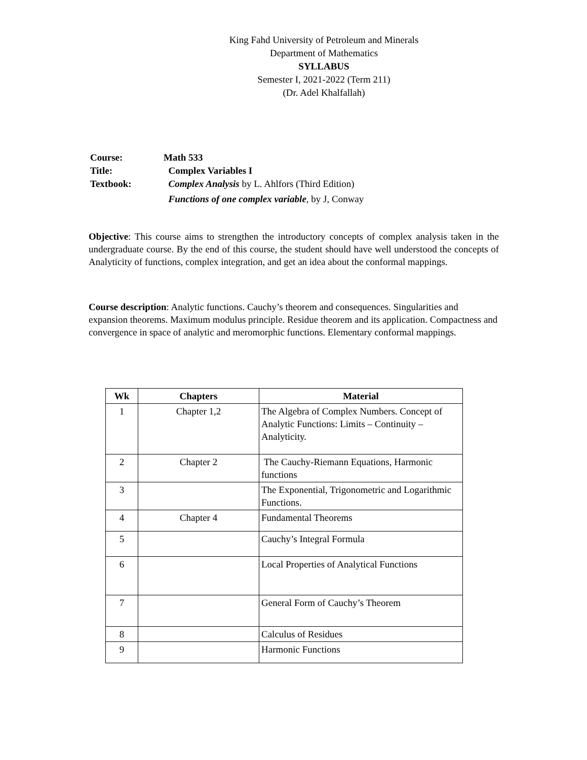King Fahd University of Petroleum and Minerals
Department of Mathematics
SYLLABUS
Semester I, 2021-2022 (Term 211)
(Dr. Adel Khalfallah)
Course: Math 533
Title: Complex Variables I
Textbook: Complex Analysis by L. Ahlfors (Third Edition)
Functions of one complex variable, by J, Conway
Objective: This course aims to strengthen the introductory concepts of complex analysis taken in the undergraduate course. By the end of this course, the student should have well understood the concepts of Analyticity of functions, complex integration, and get an idea about the conformal mappings.
Course description: Analytic functions. Cauchy’s theorem and consequences. Singularities and expansion theorems. Maximum modulus principle. Residue theorem and its application. Compactness and convergence in space of analytic and meromorphic functions. Elementary conformal mappings.
| Wk | Chapters | Material |
| --- | --- | --- |
| 1 | Chapter 1,2 | The Algebra of Complex Numbers. Concept of Analytic Functions: Limits – Continuity – Analyticity. |
| 2 | Chapter 2 | The Cauchy-Riemann Equations, Harmonic functions |
| 3 | | The Exponential, Trigonometric and Logarithmic Functions. |
| 4 | Chapter 4 | Fundamental Theorems |
| 5 | | Cauchy’s Integral Formula |
| 6 | | Local Properties of Analytical Functions |
| 7 | | General Form of Cauchy’s Theorem |
| 8 | | Calculus of Residues |
| 9 | | Harmonic Functions |